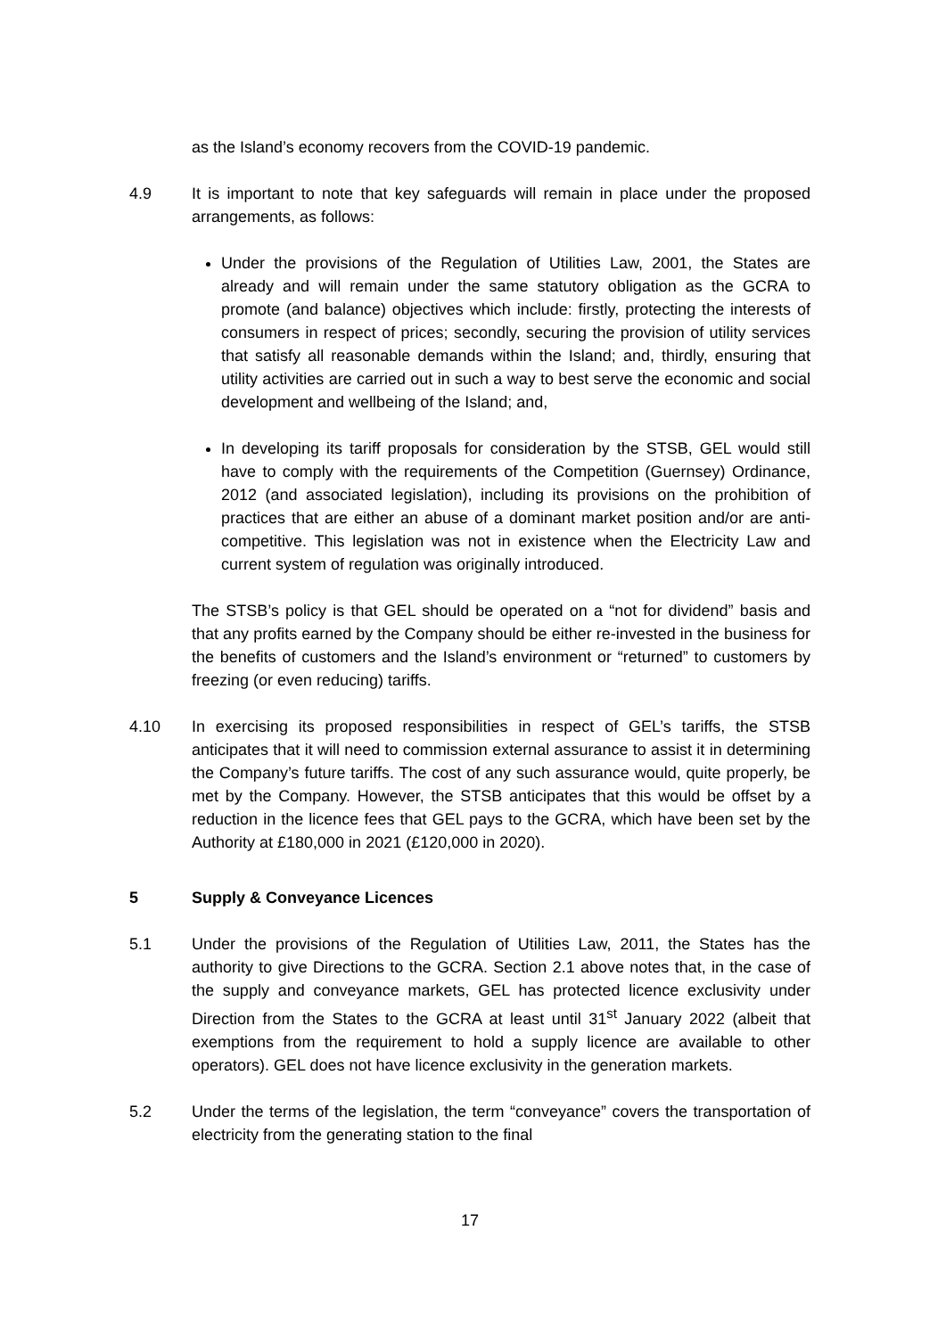as the Island’s economy recovers from the COVID-19 pandemic.
4.9 It is important to note that key safeguards will remain in place under the proposed arrangements, as follows:
Under the provisions of the Regulation of Utilities Law, 2001, the States are already and will remain under the same statutory obligation as the GCRA to promote (and balance) objectives which include: firstly, protecting the interests of consumers in respect of prices; secondly, securing the provision of utility services that satisfy all reasonable demands within the Island; and, thirdly, ensuring that utility activities are carried out in such a way to best serve the economic and social development and wellbeing of the Island; and,
In developing its tariff proposals for consideration by the STSB, GEL would still have to comply with the requirements of the Competition (Guernsey) Ordinance, 2012 (and associated legislation), including its provisions on the prohibition of practices that are either an abuse of a dominant market position and/or are anti-competitive. This legislation was not in existence when the Electricity Law and current system of regulation was originally introduced.
The STSB’s policy is that GEL should be operated on a “not for dividend” basis and that any profits earned by the Company should be either re-invested in the business for the benefits of customers and the Island’s environment or “returned” to customers by freezing (or even reducing) tariffs.
4.10 In exercising its proposed responsibilities in respect of GEL’s tariffs, the STSB anticipates that it will need to commission external assurance to assist it in determining the Company’s future tariffs. The cost of any such assurance would, quite properly, be met by the Company. However, the STSB anticipates that this would be offset by a reduction in the licence fees that GEL pays to the GCRA, which have been set by the Authority at £180,000 in 2021 (£120,000 in 2020).
5 Supply & Conveyance Licences
5.1 Under the provisions of the Regulation of Utilities Law, 2011, the States has the authority to give Directions to the GCRA. Section 2.1 above notes that, in the case of the supply and conveyance markets, GEL has protected licence exclusivity under Direction from the States to the GCRA at least until 31<sup>st</sup> January 2022 (albeit that exemptions from the requirement to hold a supply licence are available to other operators). GEL does not have licence exclusivity in the generation markets.
5.2 Under the terms of the legislation, the term “conveyance” covers the transportation of electricity from the generating station to the final
17